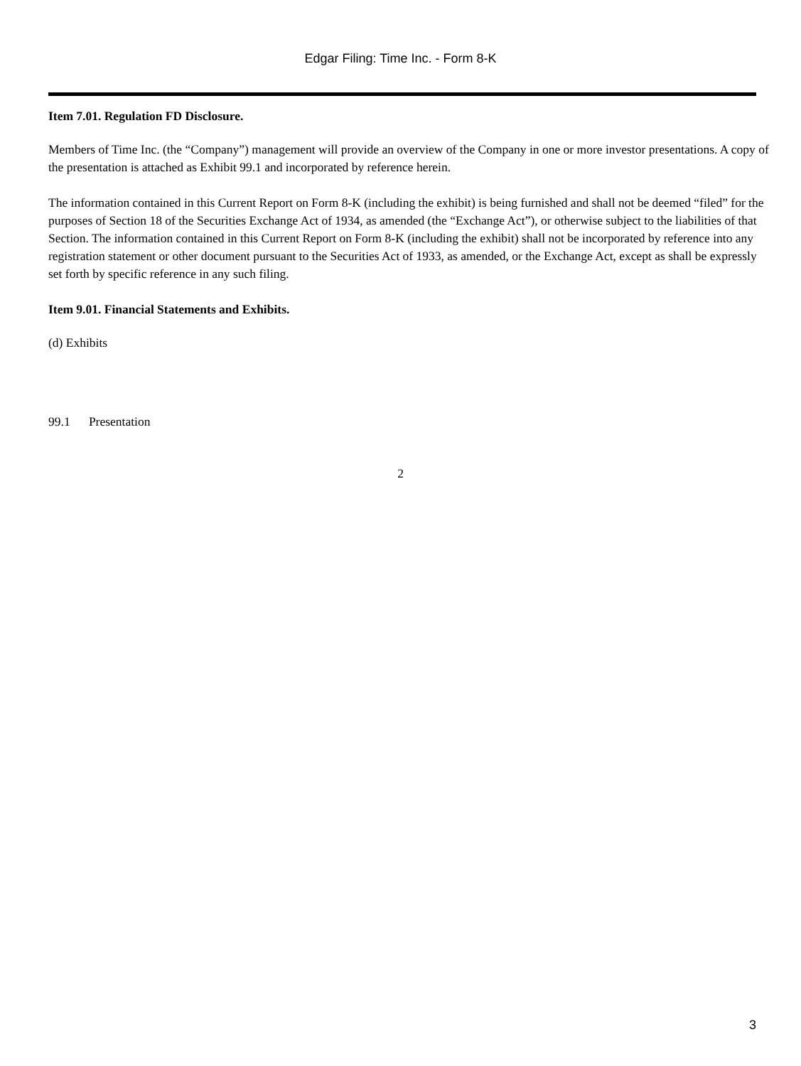Edgar Filing: Time Inc. - Form 8-K
Item 7.01. Regulation FD Disclosure.
Members of Time Inc. (the “Company”) management will provide an overview of the Company in one or more investor presentations. A copy of the presentation is attached as Exhibit 99.1 and incorporated by reference herein.
The information contained in this Current Report on Form 8-K (including the exhibit) is being furnished and shall not be deemed “filed” for the purposes of Section 18 of the Securities Exchange Act of 1934, as amended (the “Exchange Act”), or otherwise subject to the liabilities of that Section. The information contained in this Current Report on Form 8-K (including the exhibit) shall not be incorporated by reference into any registration statement or other document pursuant to the Securities Act of 1933, as amended, or the Exchange Act, except as shall be expressly set forth by specific reference in any such filing.
Item 9.01. Financial Statements and Exhibits.
(d) Exhibits
99.1 Presentation
2
3